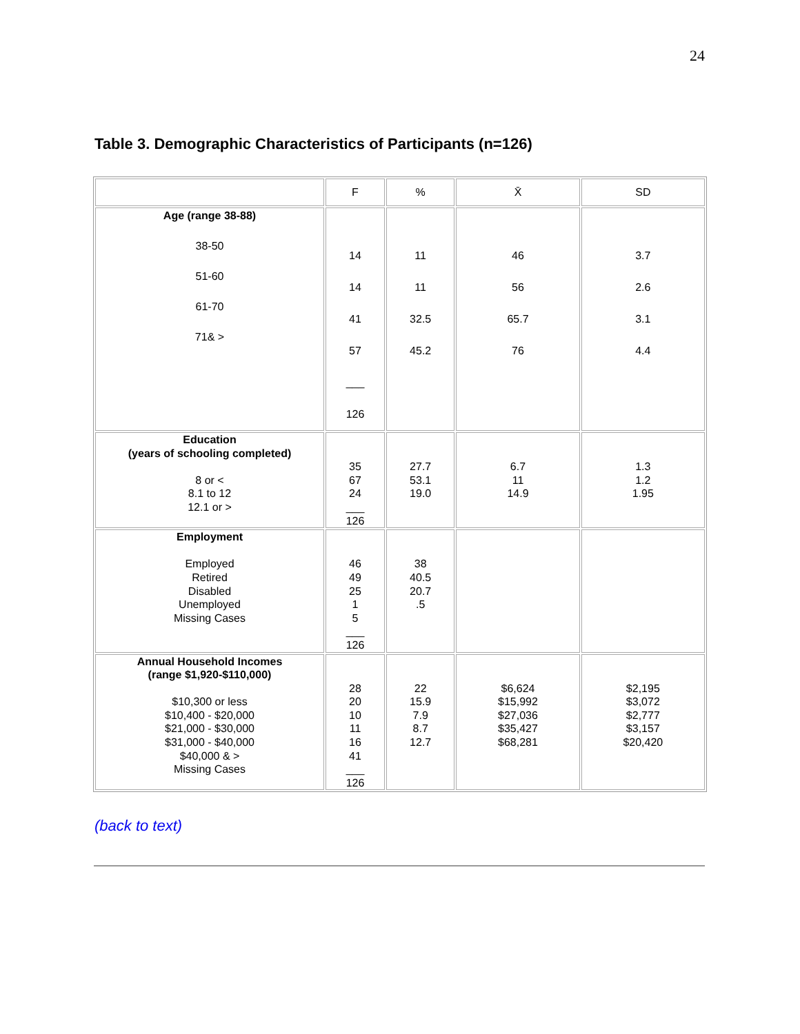24
Table 3. Demographic Characteristics of Participants (n=126)
| | F | % | X̄ | SD |
| Age (range 38-88) 38-50 51-60 61-70 71& > | 14 14 41 57 ___ 126 | 11 11 32.5 45.2 | 46 56 65.7 76 | 3.7 2.6 3.1 4.4 |
| Education (years of schooling completed) 8 or < 8.1 to 12 12.1 or > | 35 67 24 ___ 126 | 27.7 53.1 19.0 | 6.7 11 14.9 | 1.3 1.2 1.95 |
| Employment Employed Retired Disabled Unemployed Missing Cases | 46 49 25 1 5 ___ 126 | 38 40.5 20.7 .5 | | |
| Annual Household Incomes (range $1,920-$110,000) $10,300 or less $10,400 - $20,000 $21,000 - $30,000 $31,000 - $40,000 $40,000 & > Missing Cases | 28 20 10 11 16 41 ___ 126 | 22 15.9 7.9 8.7 12.7 | $6,624 $15,992 $27,036 $35,427 $68,281 | $2,195 $3,072 $2,777 $3,157 $20,420 |
(back to text)